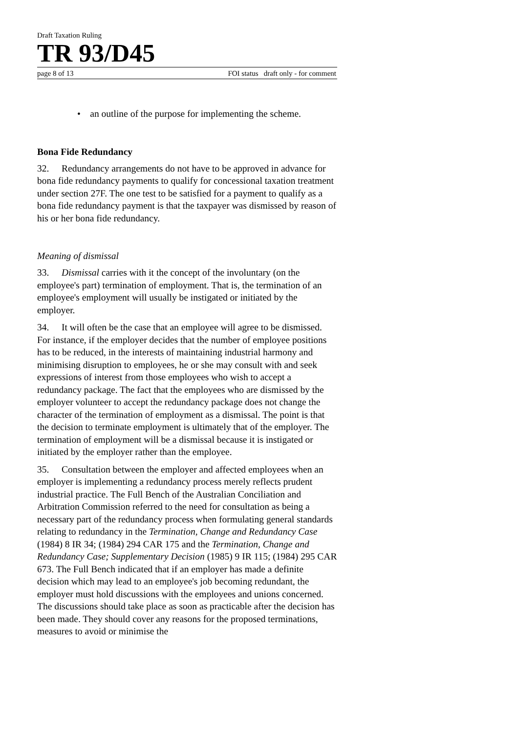Draft Taxation Ruling
TR 93/D45
page 8 of 13 FOI status draft only - for comment
• an outline of the purpose for implementing the scheme.
Bona Fide Redundancy
32. Redundancy arrangements do not have to be approved in advance for bona fide redundancy payments to qualify for concessional taxation treatment under section 27F. The one test to be satisfied for a payment to qualify as a bona fide redundancy payment is that the taxpayer was dismissed by reason of his or her bona fide redundancy.
Meaning of dismissal
33. Dismissal carries with it the concept of the involuntary (on the employee's part) termination of employment. That is, the termination of an employee's employment will usually be instigated or initiated by the employer.
34. It will often be the case that an employee will agree to be dismissed. For instance, if the employer decides that the number of employee positions has to be reduced, in the interests of maintaining industrial harmony and minimising disruption to employees, he or she may consult with and seek expressions of interest from those employees who wish to accept a redundancy package. The fact that the employees who are dismissed by the employer volunteer to accept the redundancy package does not change the character of the termination of employment as a dismissal. The point is that the decision to terminate employment is ultimately that of the employer. The termination of employment will be a dismissal because it is instigated or initiated by the employer rather than the employee.
35. Consultation between the employer and affected employees when an employer is implementing a redundancy process merely reflects prudent industrial practice. The Full Bench of the Australian Conciliation and Arbitration Commission referred to the need for consultation as being a necessary part of the redundancy process when formulating general standards relating to redundancy in the Termination, Change and Redundancy Case (1984) 8 IR 34; (1984) 294 CAR 175 and the Termination, Change and Redundancy Case; Supplementary Decision (1985) 9 IR 115; (1984) 295 CAR 673. The Full Bench indicated that if an employer has made a definite decision which may lead to an employee's job becoming redundant, the employer must hold discussions with the employees and unions concerned. The discussions should take place as soon as practicable after the decision has been made. They should cover any reasons for the proposed terminations, measures to avoid or minimise the